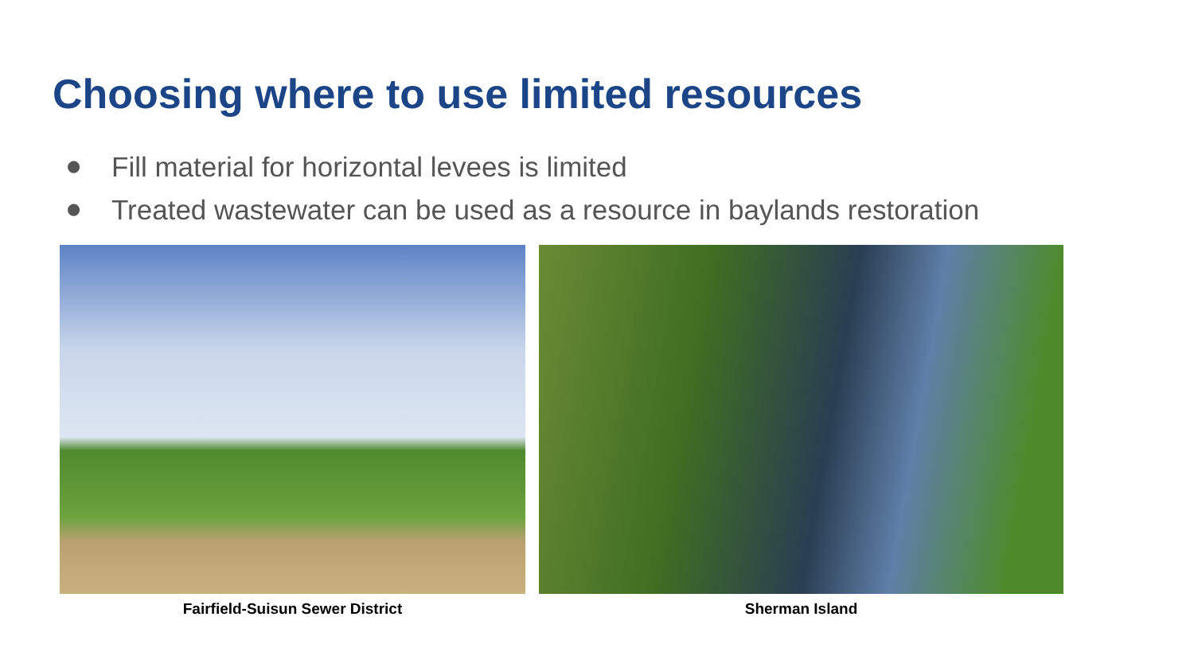Choosing where to use limited resources
● Fill material for horizontal levees is limited
● Treated wastewater can be used as a resource in baylands restoration
Fairfield-Suisun Sewer District
Sherman Island